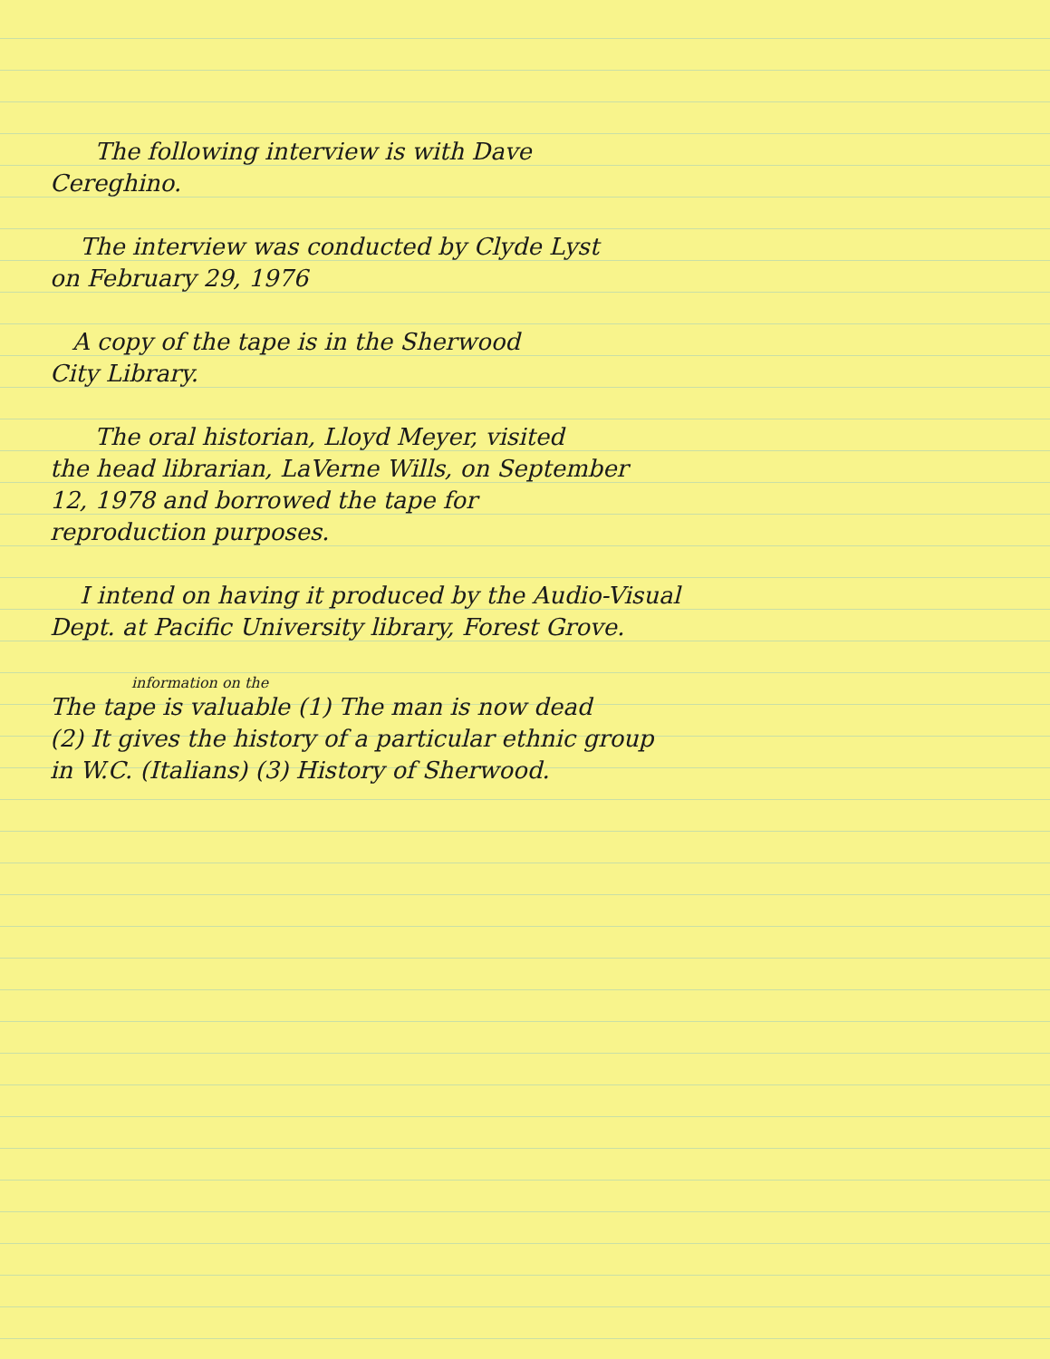The following interview is with Dave
Cereghino.
The interview was conducted by Clyde Lyst
on February 29, 1976
A copy of the tape is in the Sherwood
City Library.
The oral historian, Lloyd Meyer, visited
the head librarian, LaVerne Wills, on September
12, 1978 and borrowed the tape for
reproduction purposes.
I intend on having it produced by the Audio-Visual
Dept. at Pacific University library, Forest Grove.
information on the
The tape is valuable (1) The man is now dead
(2) It gives the history of a particular ethnic group
in W.C. (Italians) (3) History of Sherwood.